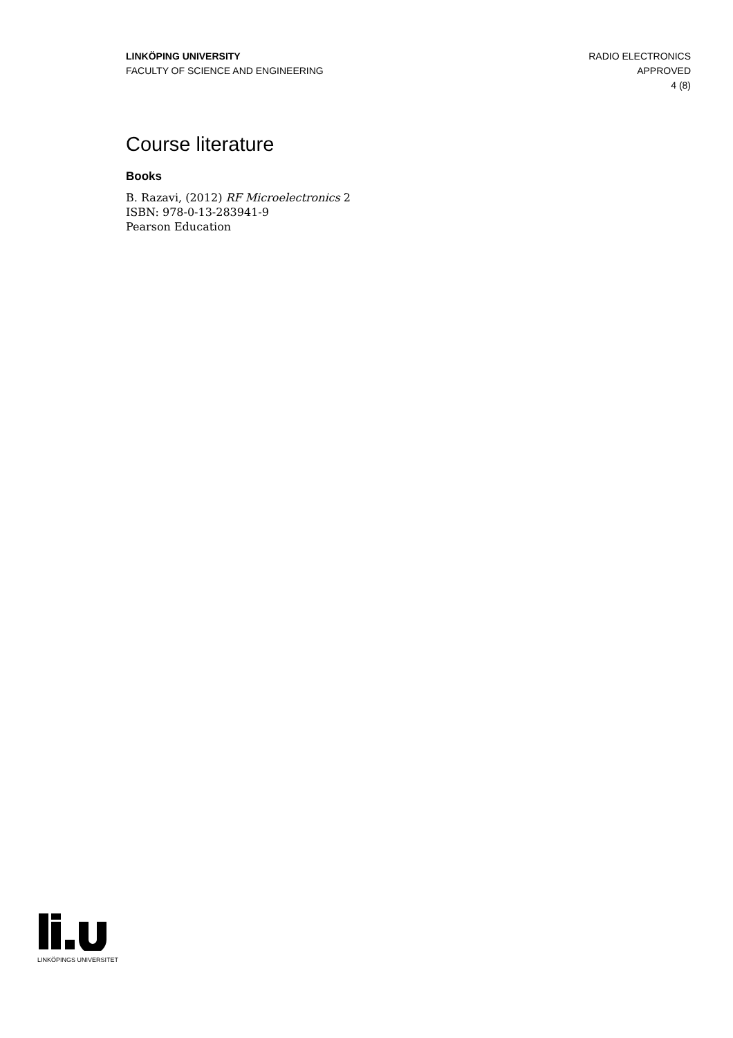LINKÖPING UNIVERSITY
FACULTY OF SCIENCE AND ENGINEERING
RADIO ELECTRONICS
APPROVED
4 (8)
Course literature
Books
B. Razavi, (2012) RF Microelectronics 2
ISBN: 978-0-13-283941-9
Pearson Education
LINKÖPINGS UNIVERSITET